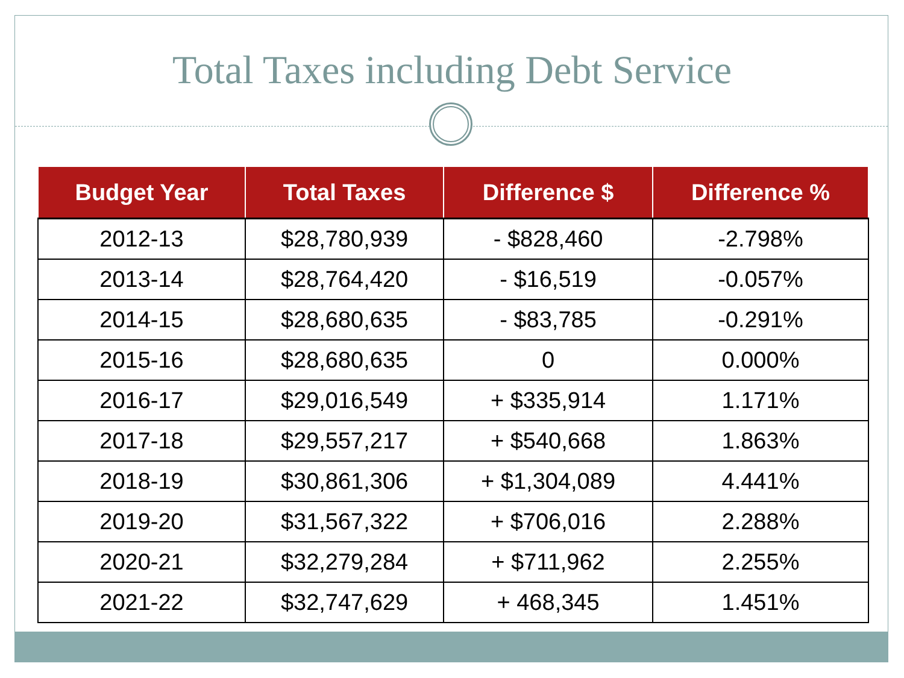Total Taxes including Debt Service
| Budget Year | Total Taxes | Difference $ | Difference % |
| --- | --- | --- | --- |
| 2012-13 | $28,780,939 | - $828,460 | -2.798% |
| 2013-14 | $28,764,420 | - $16,519 | -0.057% |
| 2014-15 | $28,680,635 | - $83,785 | -0.291% |
| 2015-16 | $28,680,635 | 0 | 0.000% |
| 2016-17 | $29,016,549 | + $335,914 | 1.171% |
| 2017-18 | $29,557,217 | + $540,668 | 1.863% |
| 2018-19 | $30,861,306 | + $1,304,089 | 4.441% |
| 2019-20 | $31,567,322 | + $706,016 | 2.288% |
| 2020-21 | $32,279,284 | + $711,962 | 2.255% |
| 2021-22 | $32,747,629 | + 468,345 | 1.451% |